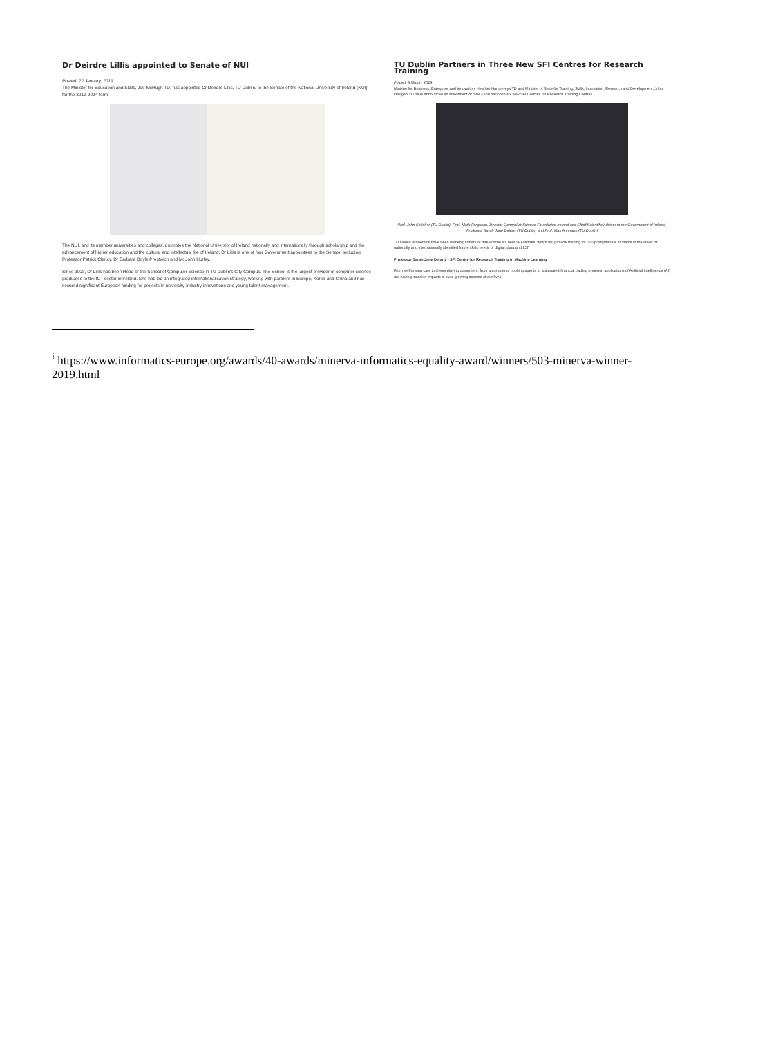Dr Deirdre Lillis appointed to Senate of NUI
Posted: 22 January, 2019
The Minister for Education and Skills, Joe McHugh TD, has appointed Dr Deirdre Lillis, TU Dublin, to the Senate of the National University of Ireland (NUI) for the 2019-2024 term.
The NUI, and its member universities and colleges, promotes the National University of Ireland nationally and internationally through scholarship and the advancement of higher education and the cultural and intellectual life of Ireland. Dr Lillis is one of four Government appointees to the Senate, including Professor Patrick Clancy, Dr Barbara Doyle Prestwich and Mr John Hurley.
Since 2008, Dr Lillis has been Head of the School of Computer Science in TU Dublin's City Campus. The School is the largest provider of computer science graduates to the ICT sector in Ireland. She has led an integrated internationalisation strategy, working with partners in Europe, Korea and China and has secured significant European funding for projects in university-industry innovations and young talent management.
TU Dublin Partners in Three New SFI Centres for Research Training
Posted: 8 March, 2019
Minister for Business, Enterprise and Innovation, Heather Humphreys TD and Minister of State for Training, Skills, Innovation, Research and Development, John Halligan TD have announced an investment of over €100 million in six new SFI Centres for Research Training Centres.
Prof. John Kelleher (TU Dublin), Prof. Mark Ferguson, Director General at Science Foundation Ireland and Chief Scientific Adviser to the Government of Ireland, Professor Sarah Jane Delany (TU Dublin) and Prof. Max Ammann (TU Dublin)
TU Dublin academics have been named partners at three of the six new SFI centres, which will provide training for 700 postgraduate students in the areas of nationally and internationally identified future skills needs of digital, data and ICT.
Professor Sarah Jane Delany - SFI Centre for Research Training in Machine Learning
From self-driving cars to chess-playing computers, from autonomous booking agents to automated financial trading systems, applications of Artificial Intelligence (AI) are having massive impacts in ever-growing aspects of our lives.
<sup>i</sup> https://www.informatics-europe.org/awards/40-awards/minerva-informatics-equality-award/winners/503-minerva-winner-2019.html